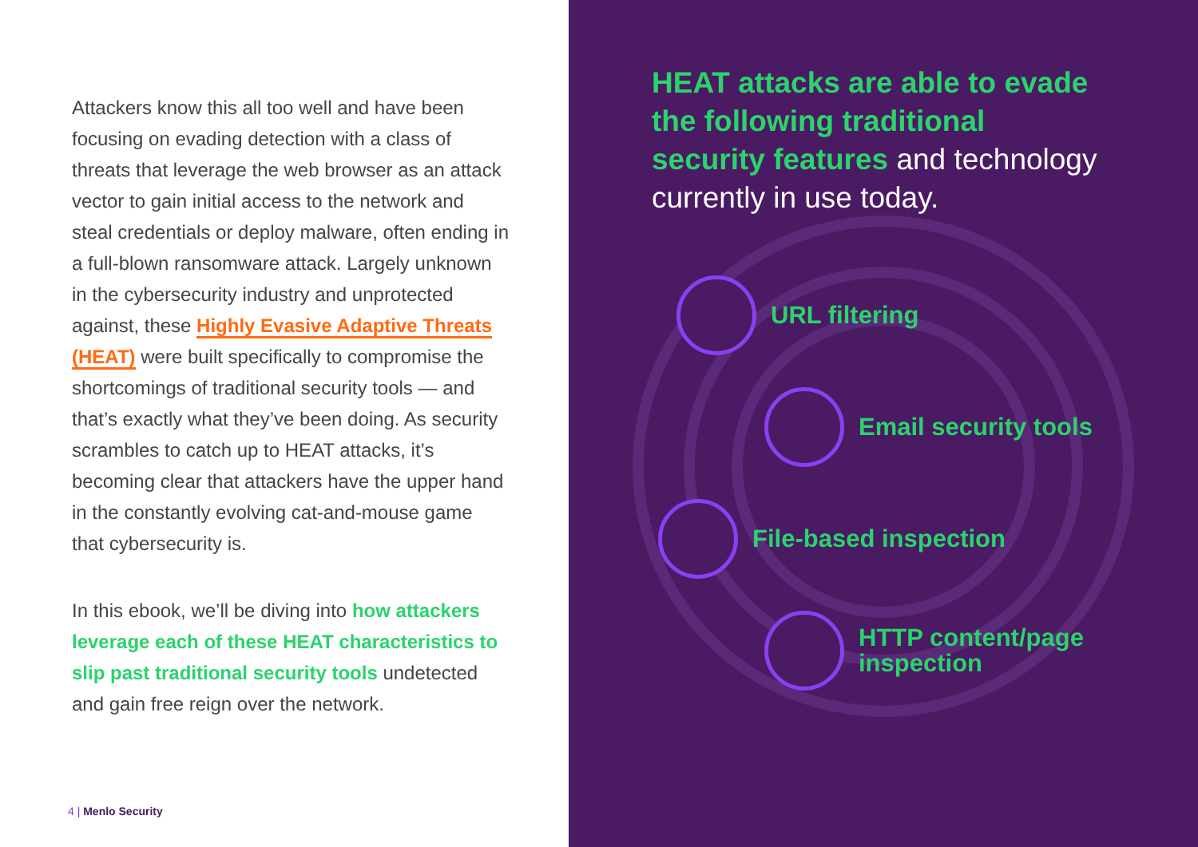Attackers know this all too well and have been focusing on evading detection with a class of threats that leverage the web browser as an attack vector to gain initial access to the network and steal credentials or deploy malware, often ending in a full-blown ransomware attack. Largely unknown in the cybersecurity industry and unprotected against, these Highly Evasive Adaptive Threats (HEAT) were built specifically to compromise the shortcomings of traditional security tools — and that’s exactly what they’ve been doing. As security scrambles to catch up to HEAT attacks, it’s becoming clear that attackers have the upper hand in the constantly evolving cat-and-mouse game that cybersecurity is.
In this ebook, we’ll be diving into how attackers leverage each of these HEAT characteristics to slip past traditional security tools undetected and gain free reign over the network.
4 | Menlo Security
HEAT attacks are able to evade the following traditional security features and technology currently in use today.
URL filtering
Email security tools
File-based inspection
HTTP content/page
inspection